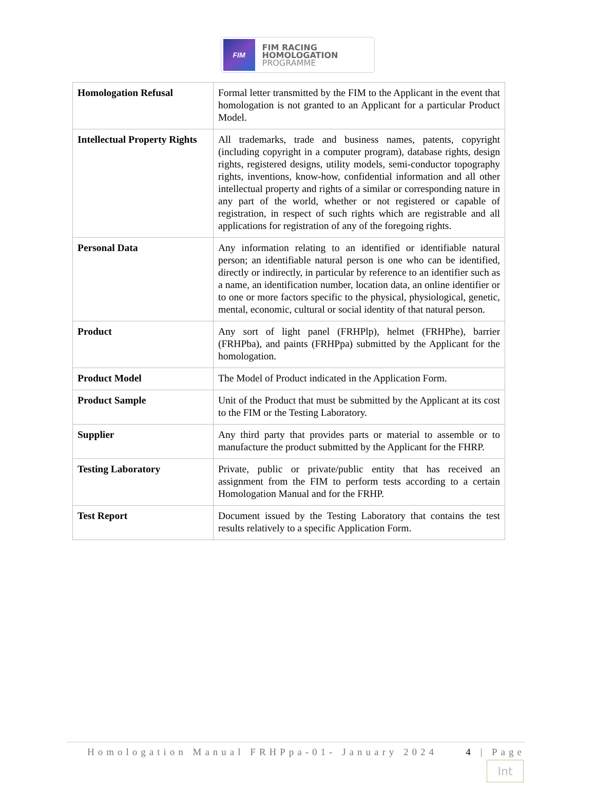FIM
FIM RACING
HOMOLOGATION
PROGRAMME
| Homologation Refusal | Formal letter transmitted by the FIM to the Applicant in the event that homologation is not granted to an Applicant for a particular Product Model. |
| Intellectual Property Rights | All trademarks, trade and business names, patents, copyright (including copyright in a computer program), database rights, design rights, registered designs, utility models, semi-conductor topography rights, inventions, know-how, confidential information and all other intellectual property and rights of a similar or corresponding nature in any part of the world, whether or not registered or capable of registration, in respect of such rights which are registrable and all applications for registration of any of the foregoing rights. |
| Personal Data | Any information relating to an identified or identifiable natural person; an identifiable natural person is one who can be identified, directly or indirectly, in particular by reference to an identifier such as a name, an identification number, location data, an online identifier or to one or more factors specific to the physical, physiological, genetic, mental, economic, cultural or social identity of that natural person. |
| Product | Any sort of light panel (FRHPlp), helmet (FRHPhe), barrier (FRHPba), and paints (FRHPpa) submitted by the Applicant for the homologation. |
| Product Model | The Model of Product indicated in the Application Form. |
| Product Sample | Unit of the Product that must be submitted by the Applicant at its cost to the FIM or the Testing Laboratory. |
| Supplier | Any third party that provides parts or material to assemble or to manufacture the product submitted by the Applicant for the FHRP. |
| Testing Laboratory | Private, public or private/public entity that has received an assignment from the FIM to perform tests according to a certain Homologation Manual and for the FRHP. |
| Test Report | Document issued by the Testing Laboratory that contains the test results relatively to a specific Application Form. |
Homologation Manual FRHPpa-01- January 2024 4 | Page
Int